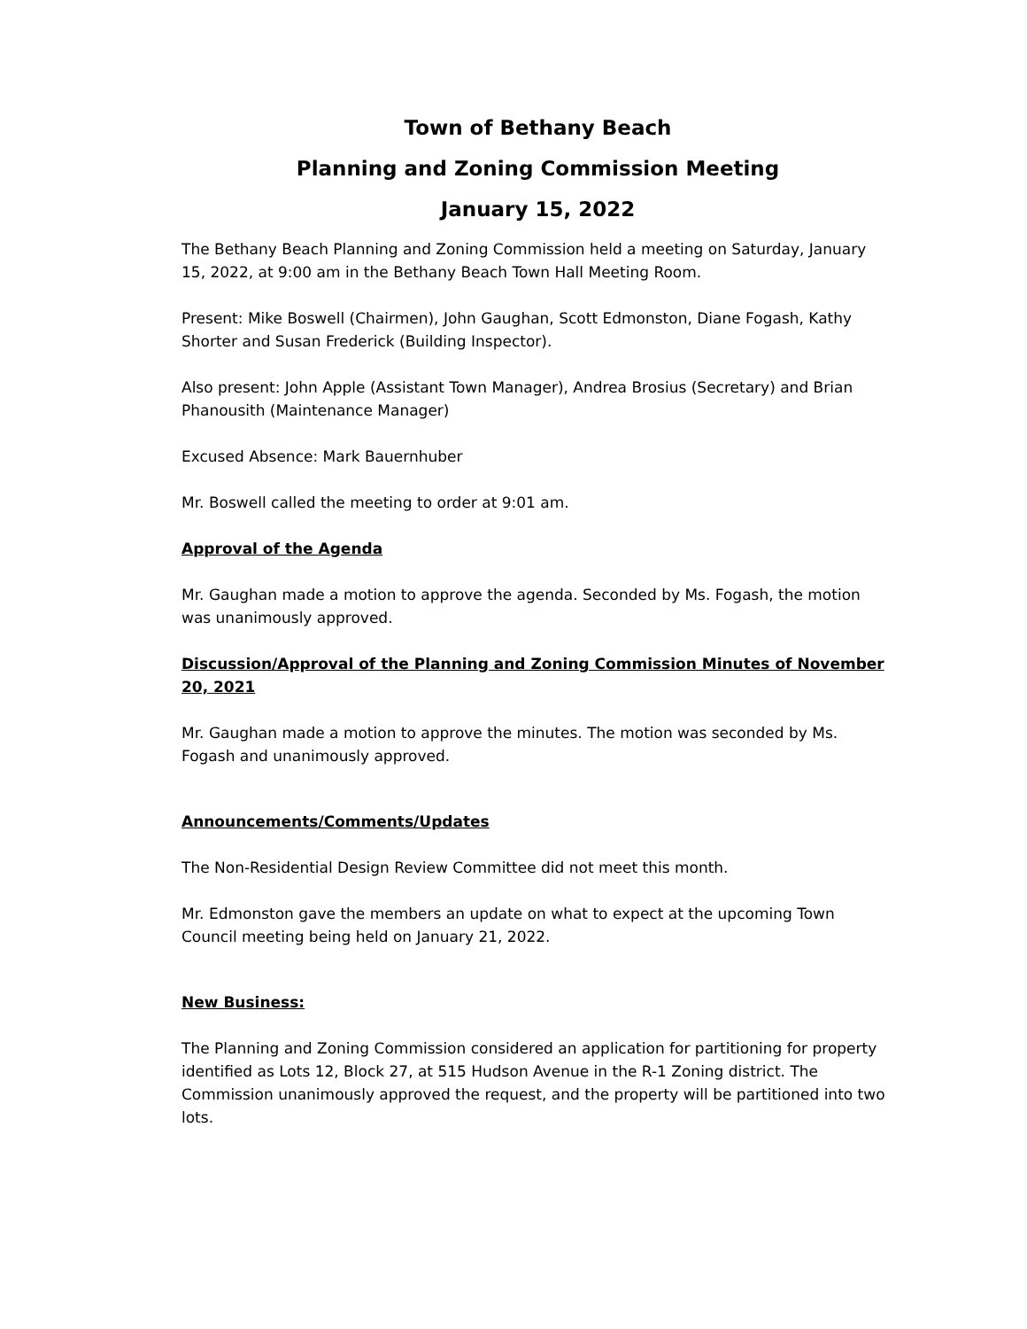Town of Bethany Beach
Planning and Zoning Commission Meeting
January 15, 2022
The Bethany Beach Planning and Zoning Commission held a meeting on Saturday, January 15, 2022, at 9:00 am in the Bethany Beach Town Hall Meeting Room.
Present: Mike Boswell (Chairmen), John Gaughan, Scott Edmonston, Diane Fogash, Kathy Shorter and Susan Frederick (Building Inspector).
Also present: John Apple (Assistant Town Manager), Andrea Brosius (Secretary) and Brian Phanousith (Maintenance Manager)
Excused Absence: Mark Bauernhuber
Mr. Boswell called the meeting to order at 9:01 am.
Approval of the Agenda
Mr. Gaughan made a motion to approve the agenda. Seconded by Ms. Fogash, the motion was unanimously approved.
Discussion/Approval of the Planning and Zoning Commission Minutes of November 20, 2021
Mr. Gaughan made a motion to approve the minutes. The motion was seconded by Ms. Fogash and unanimously approved.
Announcements/Comments/Updates
The Non-Residential Design Review Committee did not meet this month.
Mr. Edmonston gave the members an update on what to expect at the upcoming Town Council meeting being held on January 21, 2022.
New Business:
The Planning and Zoning Commission considered an application for partitioning for property identified as Lots 12, Block 27, at 515 Hudson Avenue in the R-1 Zoning district. The Commission unanimously approved the request, and the property will be partitioned into two lots.